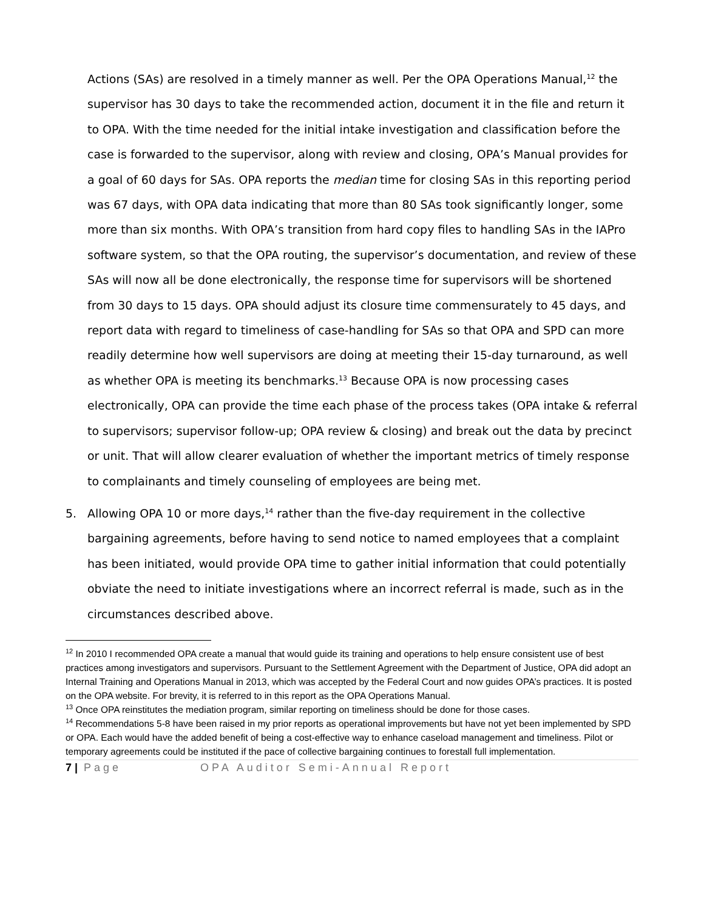Actions (SAs) are resolved in a timely manner as well. Per the OPA Operations Manual,<sup>12</sup> the supervisor has 30 days to take the recommended action, document it in the file and return it to OPA. With the time needed for the initial intake investigation and classification before the case is forwarded to the supervisor, along with review and closing, OPA’s Manual provides for a goal of 60 days for SAs. OPA reports the median time for closing SAs in this reporting period was 67 days, with OPA data indicating that more than 80 SAs took significantly longer, some more than six months. With OPA’s transition from hard copy files to handling SAs in the IAPro software system, so that the OPA routing, the supervisor’s documentation, and review of these SAs will now all be done electronically, the response time for supervisors will be shortened from 30 days to 15 days. OPA should adjust its closure time commensurately to 45 days, and report data with regard to timeliness of case-handling for SAs so that OPA and SPD can more readily determine how well supervisors are doing at meeting their 15-day turnaround, as well as whether OPA is meeting its benchmarks.<sup>13</sup> Because OPA is now processing cases electronically, OPA can provide the time each phase of the process takes (OPA intake & referral to supervisors; supervisor follow-up; OPA review & closing) and break out the data by precinct or unit. That will allow clearer evaluation of whether the important metrics of timely response to complainants and timely counseling of employees are being met.
5. Allowing OPA 10 or more days,<sup>14</sup> rather than the five-day requirement in the collective bargaining agreements, before having to send notice to named employees that a complaint has been initiated, would provide OPA time to gather initial information that could potentially obviate the need to initiate investigations where an incorrect referral is made, such as in the circumstances described above.
<sup>12</sup> In 2010 I recommended OPA create a manual that would guide its training and operations to help ensure consistent use of best practices among investigators and supervisors. Pursuant to the Settlement Agreement with the Department of Justice, OPA did adopt an Internal Training and Operations Manual in 2013, which was accepted by the Federal Court and now guides OPA’s practices. It is posted on the OPA website. For brevity, it is referred to in this report as the OPA Operations Manual.
<sup>13</sup> Once OPA reinstitutes the mediation program, similar reporting on timeliness should be done for those cases.
<sup>14</sup> Recommendations 5-8 have been raised in my prior reports as operational improvements but have not yet been implemented by SPD or OPA. Each would have the added benefit of being a cost-effective way to enhance caseload management and timeliness. Pilot or temporary agreements could be instituted if the pace of collective bargaining continues to forestall full implementation.
7 | Page OPA Auditor Semi-Annual Report